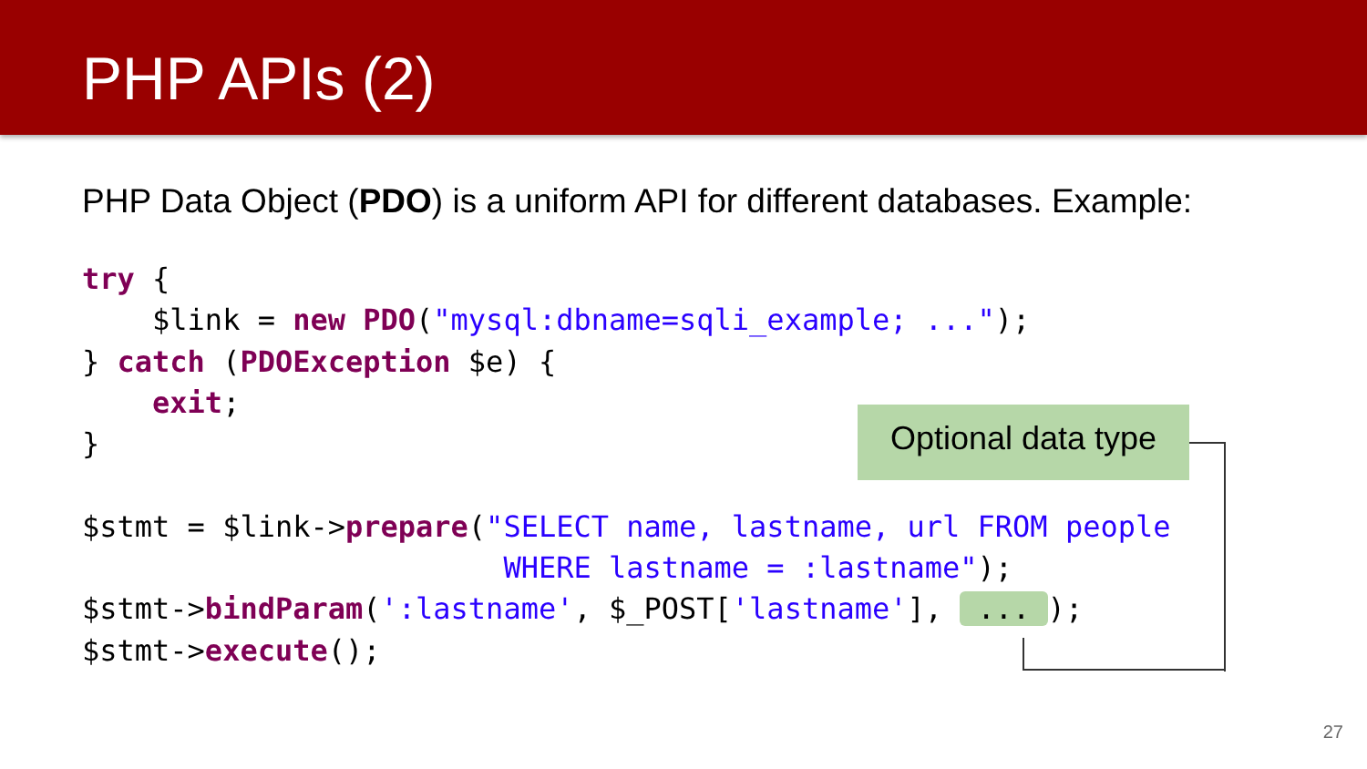PHP APIs (2)
PHP Data Object (PDO) is a uniform API for different databases. Example:
try {
    $link = new PDO("mysql:dbname=sqli_example; ...");
} catch (PDOException $e) {
    exit;
}

$stmt = $link->prepare("SELECT name, lastname, url FROM people
                        WHERE lastname = :lastname");
$stmt->bindParam(':lastname', $_POST['lastname'],  ... );
$stmt->execute();
Optional data type
27